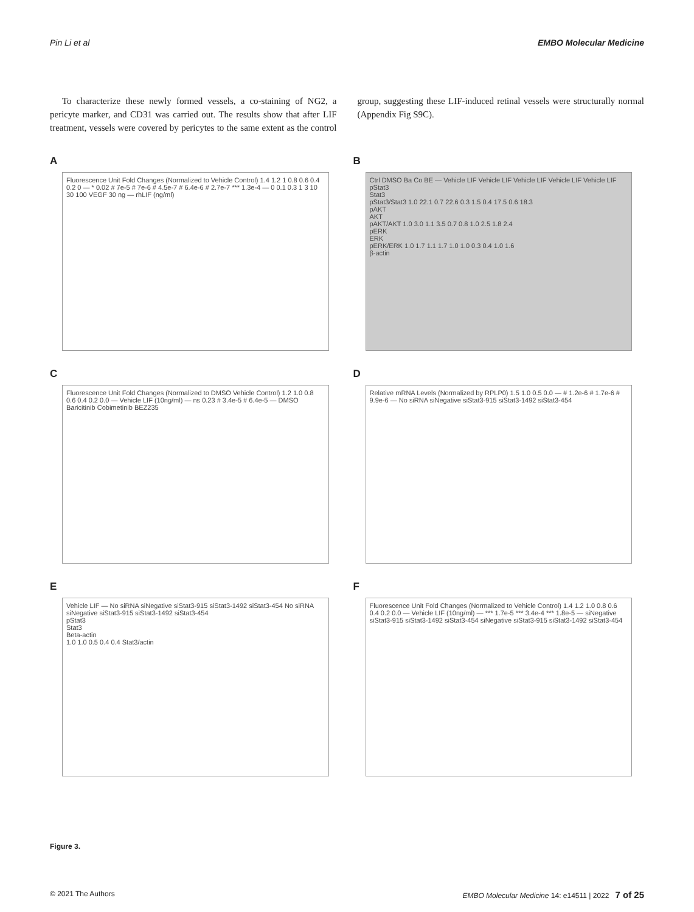Pin Li et al EMBO Molecular Medicine
To characterize these newly formed vessels, a co-staining of NG2, a pericyte marker, and CD31 was carried out. The results show that after LIF treatment, vessels were covered by pericytes to the same extent as the control group, suggesting these LIF-induced retinal vessels were structurally normal (Appendix Fig S9C).
A
Fluorescence Unit Fold Changes (Normalized to Vehicle Control) 1.4 1.2 1 0.8 0.6 0.4 0.2 0 — * 0.02 # 7e-5 # 7e-6 # 4.5e-7 # 6.4e-6 # 2.7e-7 *** 1.3e-4 — 0 0.1 0.3 1 3 10 30 100 VEGF 30 ng — rhLIF (ng/ml)
B
Ctrl DMSO Ba Co BE — Vehicle LIF Vehicle LIF Vehicle LIF Vehicle LIF Vehicle LIF
pStat3
Stat3
pStat3/Stat3 1.0 22.1 0.7 22.6 0.3 1.5 0.4 17.5 0.6 18.3
pAKT
AKT
pAKT/AKT 1.0 3.0 1.1 3.5 0.7 0.8 1.0 2.5 1.8 2.4
pERK
ERK
pERK/ERK 1.0 1.7 1.1 1.7 1.0 1.0 0.3 0.4 1.0 1.6
β-actin
C
Fluorescence Unit Fold Changes (Normalized to DMSO Vehicle Control) 1.2 1.0 0.8 0.6 0.4 0.2 0.0 — Vehicle LIF (10ng/ml) — ns 0.23 # 3.4e-5 # 6.4e-5 — DMSO Baricitinib Cobimetinib BEZ235
D
Relative mRNA Levels (Normalized by RPLP0) 1.5 1.0 0.5 0.0 — # 1.2e-6 # 1.7e-6 # 9.9e-6 — No siRNA siNegative siStat3-915 siStat3-1492 siStat3-454
E
Vehicle LIF — No siRNA siNegative siStat3-915 siStat3-1492 siStat3-454 No siRNA siNegative siStat3-915 siStat3-1492 siStat3-454
pStat3
Stat3
Beta-actin
1.0 1.0 0.5 0.4 0.4 Stat3/actin
F
Fluorescence Unit Fold Changes (Normalized to Vehicle Control) 1.4 1.2 1.0 0.8 0.6 0.4 0.2 0.0 — Vehicle LIF (10ng/ml) — *** 1.7e-5 *** 3.4e-4 *** 1.8e-5 — siNegative siStat3-915 siStat3-1492 siStat3-454 siNegative siStat3-915 siStat3-1492 siStat3-454
Figure 3.
© 2021 The Authors EMBO Molecular Medicine 14: e14511 | 2022 7 of 25